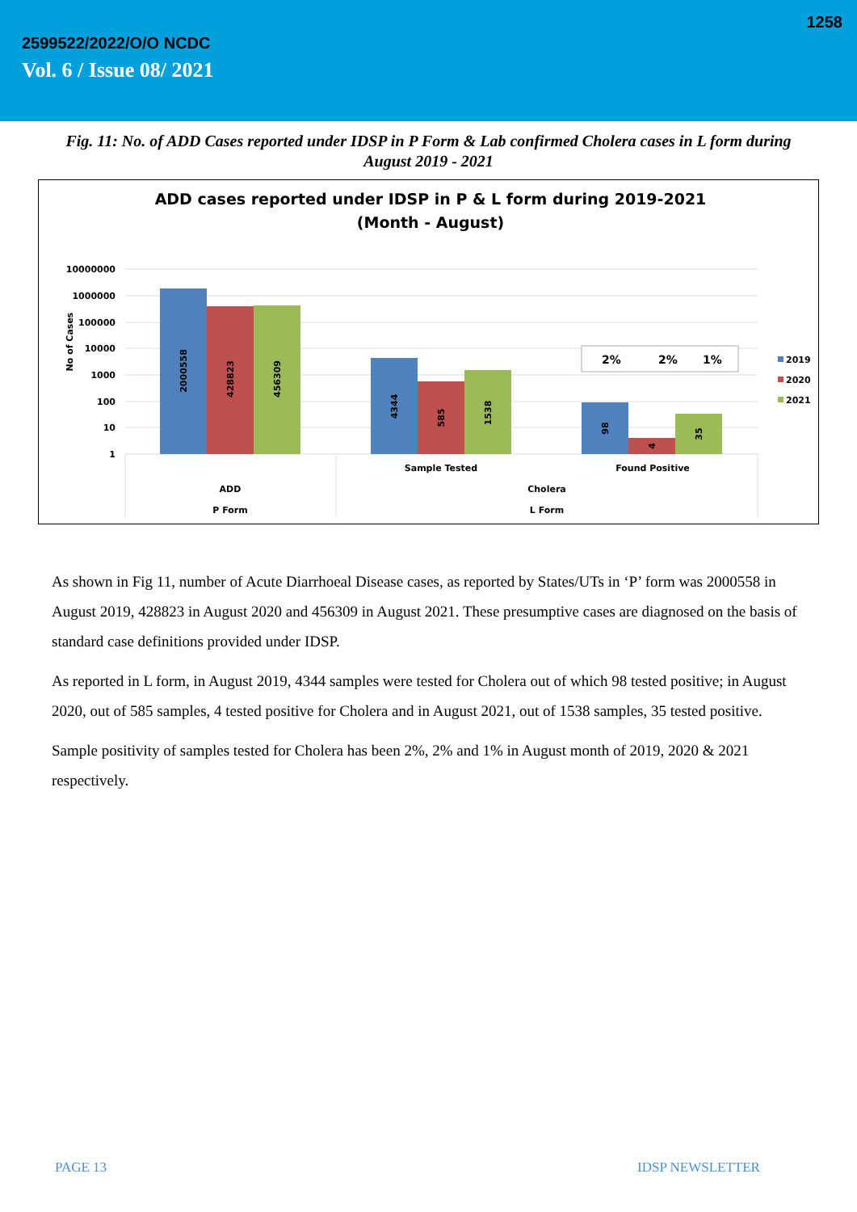1258
2599522/2022/O/O NCDC
Vol. 6 / Issue 08/ 2021
Fig. 11: No. of ADD Cases reported under IDSP in P Form & Lab confirmed Cholera cases in L form during August 2019 - 2021
ADD cases reported under IDSP in P & L form during 2019-2021
(Month - August)
10000000
1000000
100000
10000
1000
100
10
1
No of Cases
2000558
428823
456309
4344
585
1538
98
4
35
2%
2%
1%
2019
2020
2021
Sample Tested
Found Positive
ADD
Cholera
P Form
L Form
As shown in Fig 11, number of Acute Diarrhoeal Disease cases, as reported by States/UTs in ‘P’ form was 2000558 in August 2019, 428823 in August 2020 and 456309 in August 2021. These presumptive cases are diagnosed on the basis of standard case definitions provided under IDSP.
As reported in L form, in August 2019, 4344 samples were tested for Cholera out of which 98 tested positive; in August 2020, out of 585 samples, 4 tested positive for Cholera and in August 2021, out of 1538 samples, 35 tested positive.
Sample positivity of samples tested for Cholera has been 2%, 2% and 1% in August month of 2019, 2020 & 2021 respectively.
PAGE 13 IDSP NEWSLETTER